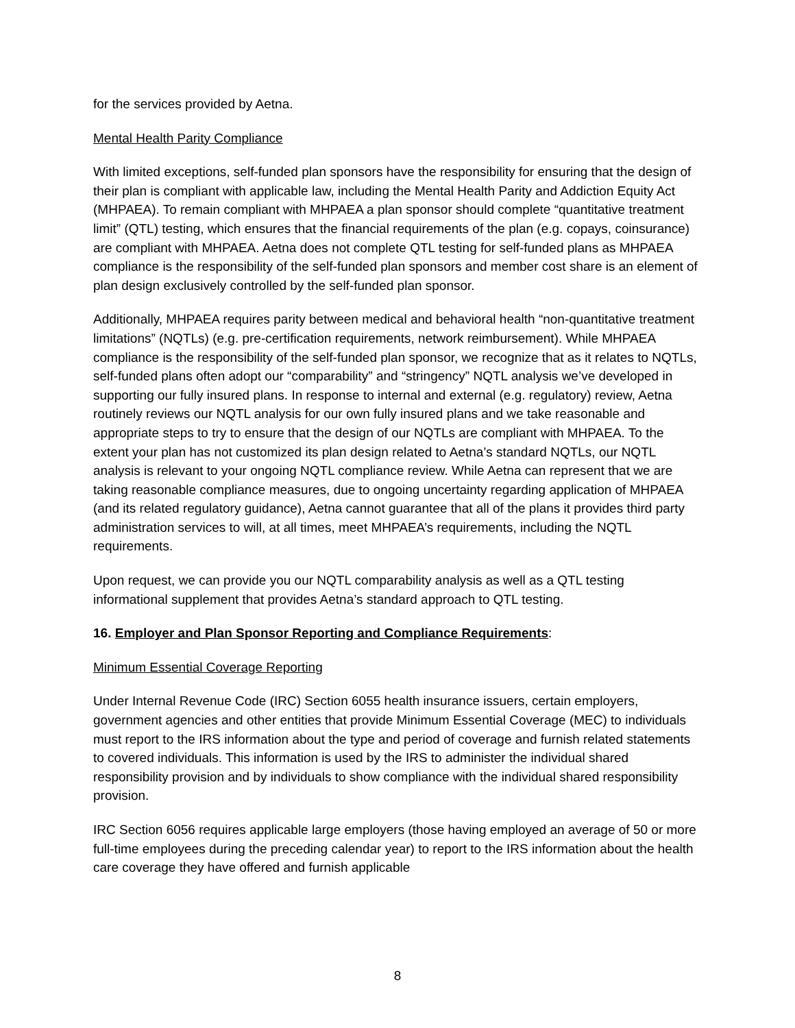for the services provided by Aetna.
Mental Health Parity Compliance
With limited exceptions, self-funded plan sponsors have the responsibility for ensuring that the design of their plan is compliant with applicable law, including the Mental Health Parity and Addiction Equity Act (MHPAEA). To remain compliant with MHPAEA a plan sponsor should complete “quantitative treatment limit” (QTL) testing, which ensures that the financial requirements of the plan (e.g. copays, coinsurance) are compliant with MHPAEA. Aetna does not complete QTL testing for self-funded plans as MHPAEA compliance is the responsibility of the self-funded plan sponsors and member cost share is an element of plan design exclusively controlled by the self-funded plan sponsor.
Additionally, MHPAEA requires parity between medical and behavioral health “non-quantitative treatment limitations” (NQTLs) (e.g. pre-certification requirements, network reimbursement). While MHPAEA compliance is the responsibility of the self-funded plan sponsor, we recognize that as it relates to NQTLs, self-funded plans often adopt our “comparability” and “stringency” NQTL analysis we’ve developed in supporting our fully insured plans. In response to internal and external (e.g. regulatory) review, Aetna routinely reviews our NQTL analysis for our own fully insured plans and we take reasonable and appropriate steps to try to ensure that the design of our NQTLs are compliant with MHPAEA. To the extent your plan has not customized its plan design related to Aetna’s standard NQTLs, our NQTL analysis is relevant to your ongoing NQTL compliance review. While Aetna can represent that we are taking reasonable compliance measures, due to ongoing uncertainty regarding application of MHPAEA (and its related regulatory guidance), Aetna cannot guarantee that all of the plans it provides third party administration services to will, at all times, meet MHPAEA’s requirements, including the NQTL requirements.
Upon request, we can provide you our NQTL comparability analysis as well as a QTL testing informational supplement that provides Aetna’s standard approach to QTL testing.
16. Employer and Plan Sponsor Reporting and Compliance Requirements:
Minimum Essential Coverage Reporting
Under Internal Revenue Code (IRC) Section 6055 health insurance issuers, certain employers, government agencies and other entities that provide Minimum Essential Coverage (MEC) to individuals must report to the IRS information about the type and period of coverage and furnish related statements to covered individuals. This information is used by the IRS to administer the individual shared responsibility provision and by individuals to show compliance with the individual shared responsibility provision.
IRC Section 6056 requires applicable large employers (those having employed an average of 50 or more full-time employees during the preceding calendar year) to report to the IRS information about the health care coverage they have offered and furnish applicable
8